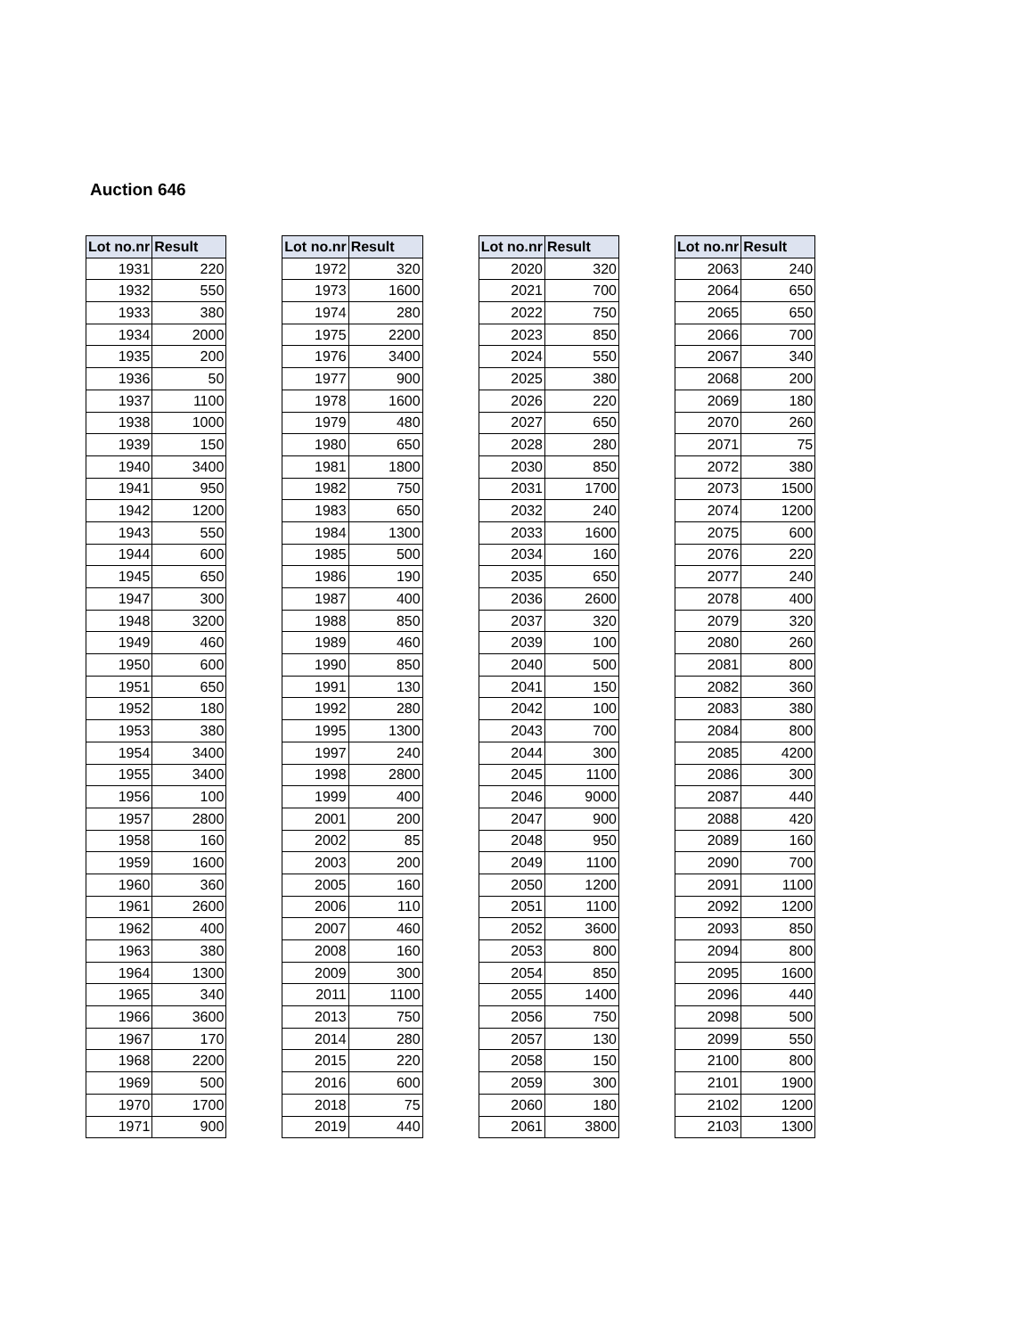Auction 646
| Lot no.nr | Result |
| --- | --- |
| 1931 | 220 |
| 1932 | 550 |
| 1933 | 380 |
| 1934 | 2000 |
| 1935 | 200 |
| 1936 | 50 |
| 1937 | 1100 |
| 1938 | 1000 |
| 1939 | 150 |
| 1940 | 3400 |
| 1941 | 950 |
| 1942 | 1200 |
| 1943 | 550 |
| 1944 | 600 |
| 1945 | 650 |
| 1947 | 300 |
| 1948 | 3200 |
| 1949 | 460 |
| 1950 | 600 |
| 1951 | 650 |
| 1952 | 180 |
| 1953 | 380 |
| 1954 | 3400 |
| 1955 | 3400 |
| 1956 | 100 |
| 1957 | 2800 |
| 1958 | 160 |
| 1959 | 1600 |
| 1960 | 360 |
| 1961 | 2600 |
| 1962 | 400 |
| 1963 | 380 |
| 1964 | 1300 |
| 1965 | 340 |
| 1966 | 3600 |
| 1967 | 170 |
| 1968 | 2200 |
| 1969 | 500 |
| 1970 | 1700 |
| 1971 | 900 |
| Lot no.nr | Result |
| --- | --- |
| 1972 | 320 |
| 1973 | 1600 |
| 1974 | 280 |
| 1975 | 2200 |
| 1976 | 3400 |
| 1977 | 900 |
| 1978 | 1600 |
| 1979 | 480 |
| 1980 | 650 |
| 1981 | 1800 |
| 1982 | 750 |
| 1983 | 650 |
| 1984 | 1300 |
| 1985 | 500 |
| 1986 | 190 |
| 1987 | 400 |
| 1988 | 850 |
| 1989 | 460 |
| 1990 | 850 |
| 1991 | 130 |
| 1992 | 280 |
| 1995 | 1300 |
| 1997 | 240 |
| 1998 | 2800 |
| 1999 | 400 |
| 2001 | 200 |
| 2002 | 85 |
| 2003 | 200 |
| 2005 | 160 |
| 2006 | 110 |
| 2007 | 460 |
| 2008 | 160 |
| 2009 | 300 |
| 2011 | 1100 |
| 2013 | 750 |
| 2014 | 280 |
| 2015 | 220 |
| 2016 | 600 |
| 2018 | 75 |
| 2019 | 440 |
| Lot no.nr | Result |
| --- | --- |
| 2020 | 320 |
| 2021 | 700 |
| 2022 | 750 |
| 2023 | 850 |
| 2024 | 550 |
| 2025 | 380 |
| 2026 | 220 |
| 2027 | 650 |
| 2028 | 280 |
| 2030 | 850 |
| 2031 | 1700 |
| 2032 | 240 |
| 2033 | 1600 |
| 2034 | 160 |
| 2035 | 650 |
| 2036 | 2600 |
| 2037 | 320 |
| 2039 | 100 |
| 2040 | 500 |
| 2041 | 150 |
| 2042 | 100 |
| 2043 | 700 |
| 2044 | 300 |
| 2045 | 1100 |
| 2046 | 9000 |
| 2047 | 900 |
| 2048 | 950 |
| 2049 | 1100 |
| 2050 | 1200 |
| 2051 | 1100 |
| 2052 | 3600 |
| 2053 | 800 |
| 2054 | 850 |
| 2055 | 1400 |
| 2056 | 750 |
| 2057 | 130 |
| 2058 | 150 |
| 2059 | 300 |
| 2060 | 180 |
| 2061 | 3800 |
| Lot no.nr | Result |
| --- | --- |
| 2063 | 240 |
| 2064 | 650 |
| 2065 | 650 |
| 2066 | 700 |
| 2067 | 340 |
| 2068 | 200 |
| 2069 | 180 |
| 2070 | 260 |
| 2071 | 75 |
| 2072 | 380 |
| 2073 | 1500 |
| 2074 | 1200 |
| 2075 | 600 |
| 2076 | 220 |
| 2077 | 240 |
| 2078 | 400 |
| 2079 | 320 |
| 2080 | 260 |
| 2081 | 800 |
| 2082 | 360 |
| 2083 | 380 |
| 2084 | 800 |
| 2085 | 4200 |
| 2086 | 300 |
| 2087 | 440 |
| 2088 | 420 |
| 2089 | 160 |
| 2090 | 700 |
| 2091 | 1100 |
| 2092 | 1200 |
| 2093 | 850 |
| 2094 | 800 |
| 2095 | 1600 |
| 2096 | 440 |
| 2098 | 500 |
| 2099 | 550 |
| 2100 | 800 |
| 2101 | 1900 |
| 2102 | 1200 |
| 2103 | 1300 |